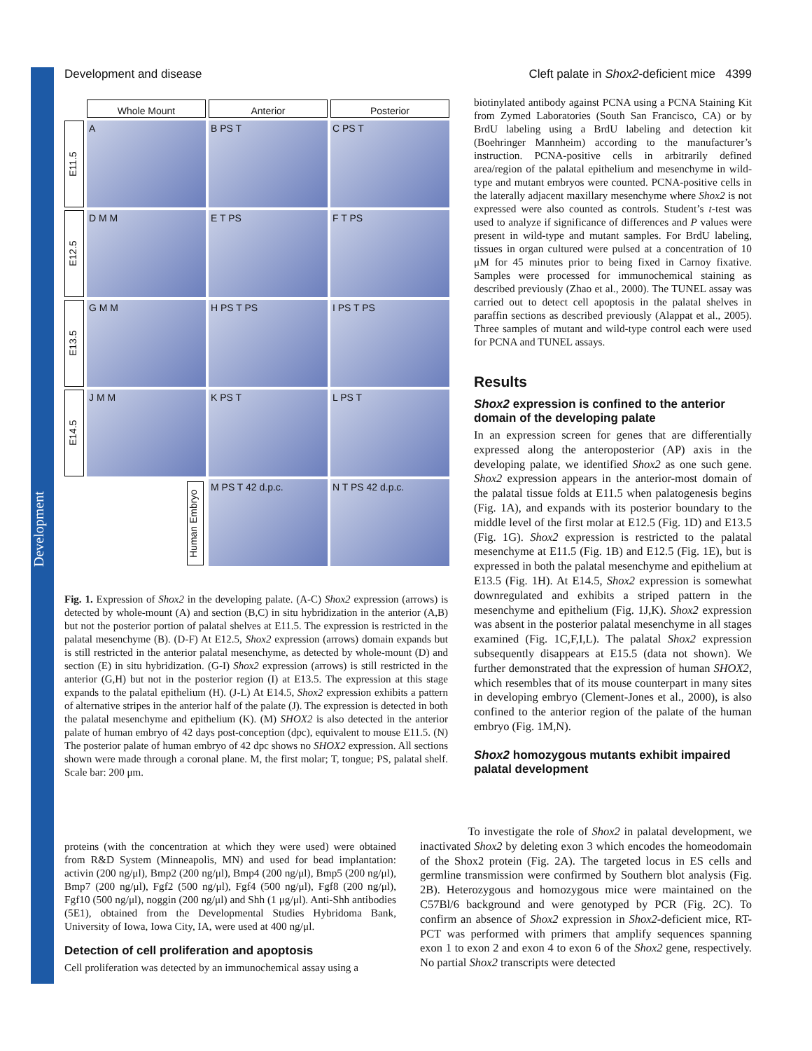Development
Development and disease Cleft palate in Shox2-deficient mice 4399
Whole Mount
Anterior
Posterior
E11.5
A
B PS T
C PS T
E12.5
D M M
E T PS
F T PS
E13.5
G M M
H PS T PS
I PS T PS
E14.5
J M M
K PS T
L PS T
Human Embryo
M PS T 42 d.p.c.
N T PS 42 d.p.c.
Fig. 1. Expression of Shox2 in the developing palate. (A-C) Shox2 expression (arrows) is detected by whole-mount (A) and section (B,C) in situ hybridization in the anterior (A,B) but not the posterior portion of palatal shelves at E11.5. The expression is restricted in the palatal mesenchyme (B). (D-F) At E12.5, Shox2 expression (arrows) domain expands but is still restricted in the anterior palatal mesenchyme, as detected by whole-mount (D) and section (E) in situ hybridization. (G-I) Shox2 expression (arrows) is still restricted in the anterior (G,H) but not in the posterior region (I) at E13.5. The expression at this stage expands to the palatal epithelium (H). (J-L) At E14.5, Shox2 expression exhibits a pattern of alternative stripes in the anterior half of the palate (J). The expression is detected in both the palatal mesenchyme and epithelium (K). (M) SHOX2 is also detected in the anterior palate of human embryo of 42 days post-conception (dpc), equivalent to mouse E11.5. (N) The posterior palate of human embryo of 42 dpc shows no SHOX2 expression. All sections shown were made through a coronal plane. M, the first molar; T, tongue; PS, palatal shelf. Scale bar: 200 μm.
biotinylated antibody against PCNA using a PCNA Staining Kit from Zymed Laboratories (South San Francisco, CA) or by BrdU labeling using a BrdU labeling and detection kit (Boehringer Mannheim) according to the manufacturer’s instruction. PCNA-positive cells in arbitrarily defined area/region of the palatal epithelium and mesenchyme in wild-type and mutant embryos were counted. PCNA-positive cells in the laterally adjacent maxillary mesenchyme where Shox2 is not expressed were also counted as controls. Student’s t-test was used to analyze if significance of differences and P values were present in wild-type and mutant samples. For BrdU labeling, tissues in organ cultured were pulsed at a concentration of 10 μM for 45 minutes prior to being fixed in Carnoy fixative. Samples were processed for immunochemical staining as described previously (Zhao et al., 2000). The TUNEL assay was carried out to detect cell apoptosis in the palatal shelves in paraffin sections as described previously (Alappat et al., 2005). Three samples of mutant and wild-type control each were used for PCNA and TUNEL assays.
Results
Shox2 expression is confined to the anterior domain of the developing palate
In an expression screen for genes that are differentially expressed along the anteroposterior (AP) axis in the developing palate, we identified Shox2 as one such gene. Shox2 expression appears in the anterior-most domain of the palatal tissue folds at E11.5 when palatogenesis begins (Fig. 1A), and expands with its posterior boundary to the middle level of the first molar at E12.5 (Fig. 1D) and E13.5 (Fig. 1G). Shox2 expression is restricted to the palatal mesenchyme at E11.5 (Fig. 1B) and E12.5 (Fig. 1E), but is expressed in both the palatal mesenchyme and epithelium at E13.5 (Fig. 1H). At E14.5, Shox2 expression is somewhat downregulated and exhibits a striped pattern in the mesenchyme and epithelium (Fig. 1J,K). Shox2 expression was absent in the posterior palatal mesenchyme in all stages examined (Fig. 1C,F,I,L). The palatal Shox2 expression subsequently disappears at E15.5 (data not shown). We further demonstrated that the expression of human SHOX2, which resembles that of its mouse counterpart in many sites in developing embryo (Clement-Jones et al., 2000), is also confined to the anterior region of the palate of the human embryo (Fig. 1M,N).
Shox2 homozygous mutants exhibit impaired palatal development
proteins (with the concentration at which they were used) were obtained from R&D System (Minneapolis, MN) and used for bead implantation: activin (200 ng/μl), Bmp2 (200 ng/μl), Bmp4 (200 ng/μl), Bmp5 (200 ng/μl), Bmp7 (200 ng/μl), Fgf2 (500 ng/μl), Fgf4 (500 ng/μl), Fgf8 (200 ng/μl), Fgf10 (500 ng/μl), noggin (200 ng/μl) and Shh (1 μg/μl). Anti-Shh antibodies (5E1), obtained from the Developmental Studies Hybridoma Bank, University of Iowa, Iowa City, IA, were used at 400 ng/μl.
Detection of cell proliferation and apoptosis
Cell proliferation was detected by an immunochemical assay using a
To investigate the role of Shox2 in palatal development, we inactivated Shox2 by deleting exon 3 which encodes the homeodomain of the Shox2 protein (Fig. 2A). The targeted locus in ES cells and germline transmission were confirmed by Southern blot analysis (Fig. 2B). Heterozygous and homozygous mice were maintained on the C57Bl/6 background and were genotyped by PCR (Fig. 2C). To confirm an absence of Shox2 expression in Shox2-deficient mice, RT-PCT was performed with primers that amplify sequences spanning exon 1 to exon 2 and exon 4 to exon 6 of the Shox2 gene, respectively. No partial Shox2 transcripts were detected